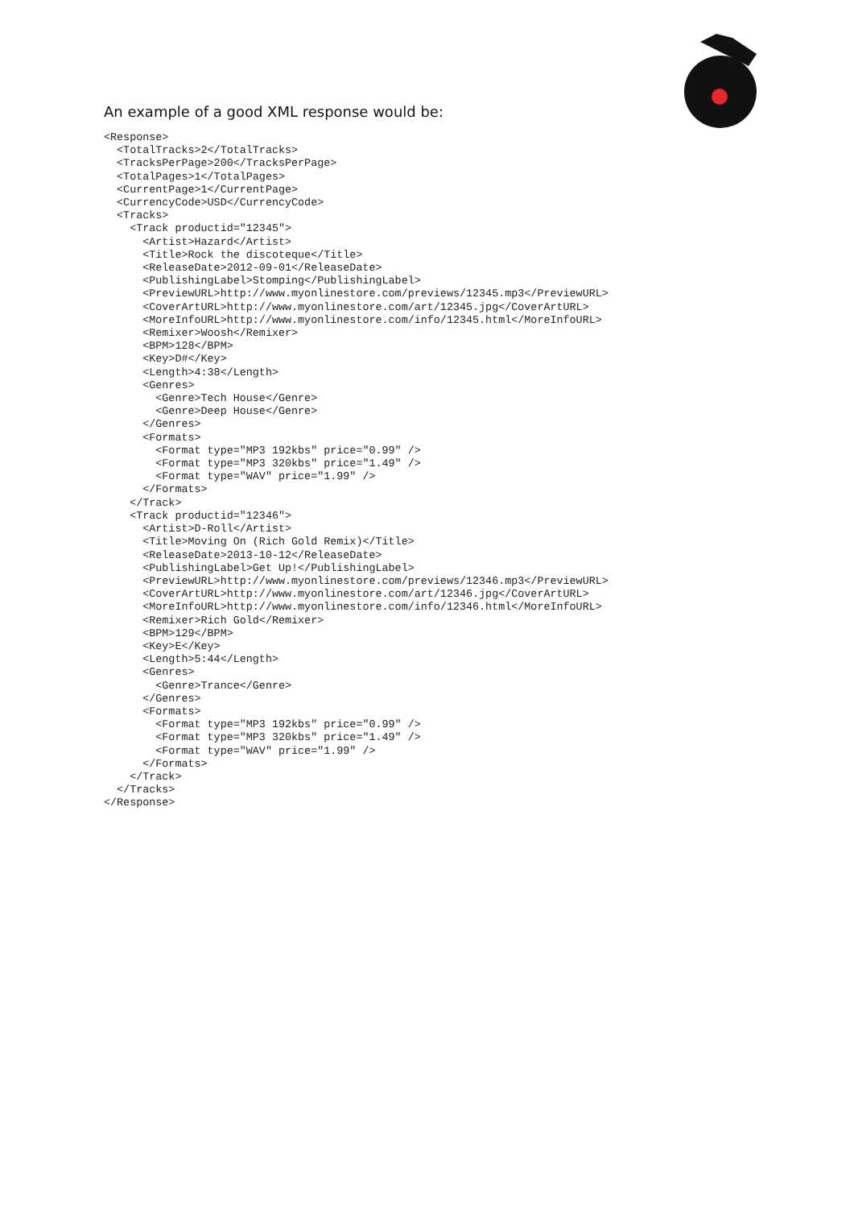An example of a good XML response would be:
<Response>
  <TotalTracks>2</TotalTracks>
  <TracksPerPage>200</TracksPerPage>
  <TotalPages>1</TotalPages>
  <CurrentPage>1</CurrentPage>
  <CurrencyCode>USD</CurrencyCode>
  <Tracks>
    <Track productid="12345">
      <Artist>Hazard</Artist>
      <Title>Rock the discoteque</Title>
      <ReleaseDate>2012-09-01</ReleaseDate>
      <PublishingLabel>Stomping</PublishingLabel>
      <PreviewURL>http://www.myonlinestore.com/previews/12345.mp3</PreviewURL>
      <CoverArtURL>http://www.myonlinestore.com/art/12345.jpg</CoverArtURL>
      <MoreInfoURL>http://www.myonlinestore.com/info/12345.html</MoreInfoURL>
      <Remixer>Woosh</Remixer>
      <BPM>128</BPM>
      <Key>D#</Key>
      <Length>4:38</Length>
      <Genres>
        <Genre>Tech House</Genre>
        <Genre>Deep House</Genre>
      </Genres>
      <Formats>
        <Format type="MP3 192kbs" price="0.99" />
        <Format type="MP3 320kbs" price="1.49" />
        <Format type="WAV" price="1.99" />
      </Formats>
    </Track>
    <Track productid="12346">
      <Artist>D-Roll</Artist>
      <Title>Moving On (Rich Gold Remix)</Title>
      <ReleaseDate>2013-10-12</ReleaseDate>
      <PublishingLabel>Get Up!</PublishingLabel>
      <PreviewURL>http://www.myonlinestore.com/previews/12346.mp3</PreviewURL>
      <CoverArtURL>http://www.myonlinestore.com/art/12346.jpg</CoverArtURL>
      <MoreInfoURL>http://www.myonlinestore.com/info/12346.html</MoreInfoURL>
      <Remixer>Rich Gold</Remixer>
      <BPM>129</BPM>
      <Key>E</Key>
      <Length>5:44</Length>
      <Genres>
        <Genre>Trance</Genre>
      </Genres>
      <Formats>
        <Format type="MP3 192kbs" price="0.99" />
        <Format type="MP3 320kbs" price="1.49" />
        <Format type="WAV" price="1.99" />
      </Formats>
    </Track>
  </Tracks>
</Response>